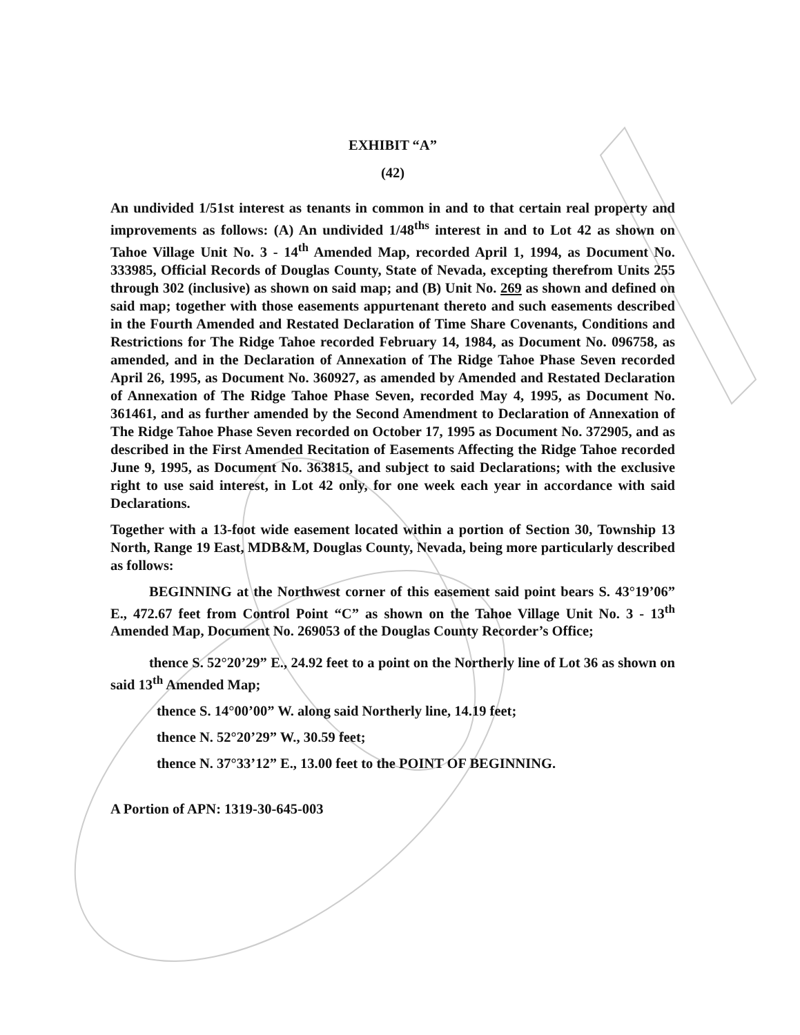EXHIBIT “A”
(42)
An undivided 1/51st interest as tenants in common in and to that certain real property and improvements as follows: (A) An undivided 1/48<sup>ths</sup> interest in and to Lot 42 as shown on Tahoe Village Unit No. 3 - 14<sup>th</sup> Amended Map, recorded April 1, 1994, as Document No. 333985, Official Records of Douglas County, State of Nevada, excepting therefrom Units 255 through 302 (inclusive) as shown on said map; and (B) Unit No. 269 as shown and defined on said map; together with those easements appurtenant thereto and such easements described in the Fourth Amended and Restated Declaration of Time Share Covenants, Conditions and Restrictions for The Ridge Tahoe recorded February 14, 1984, as Document No. 096758, as amended, and in the Declaration of Annexation of The Ridge Tahoe Phase Seven recorded April 26, 1995, as Document No. 360927, as amended by Amended and Restated Declaration of Annexation of The Ridge Tahoe Phase Seven, recorded May 4, 1995, as Document No. 361461, and as further amended by the Second Amendment to Declaration of Annexation of The Ridge Tahoe Phase Seven recorded on October 17, 1995 as Document No. 372905, and as described in the First Amended Recitation of Easements Affecting the Ridge Tahoe recorded June 9, 1995, as Document No. 363815, and subject to said Declarations; with the exclusive right to use said interest, in Lot 42 only, for one week each year in accordance with said Declarations.
Together with a 13-foot wide easement located within a portion of Section 30, Township 13 North, Range 19 East, MDB&M, Douglas County, Nevada, being more particularly described as follows:
BEGINNING at the Northwest corner of this easement said point bears S. 43°19’06” E., 472.67 feet from Control Point “C” as shown on the Tahoe Village Unit No. 3 - 13<sup>th</sup> Amended Map, Document No. 269053 of the Douglas County Recorder’s Office;
thence S. 52°20’29” E., 24.92 feet to a point on the Northerly line of Lot 36 as shown on said 13<sup>th</sup> Amended Map;
thence S. 14°00’00” W. along said Northerly line, 14.19 feet;
thence N. 52°20’29” W., 30.59 feet;
thence N. 37°33’12” E., 13.00 feet to the POINT OF BEGINNING.
A Portion of APN: 1319-30-645-003